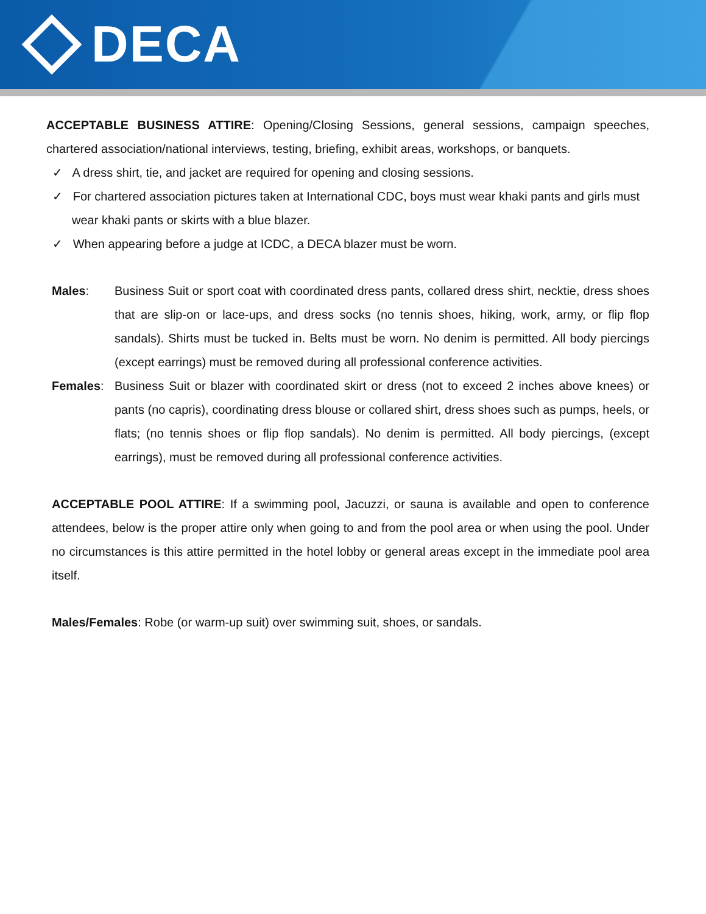DECA
ACCEPTABLE BUSINESS ATTIRE: Opening/Closing Sessions, general sessions, campaign speeches, chartered association/national interviews, testing, briefing, exhibit areas, workshops, or banquets.
✓ A dress shirt, tie, and jacket are required for opening and closing sessions.
✓ For chartered association pictures taken at International CDC, boys must wear khaki pants and girls must wear khaki pants or skirts with a blue blazer.
✓ When appearing before a judge at ICDC, a DECA blazer must be worn.
Males: Business Suit or sport coat with coordinated dress pants, collared dress shirt, necktie, dress shoes that are slip-on or lace-ups, and dress socks (no tennis shoes, hiking, work, army, or flip flop sandals). Shirts must be tucked in. Belts must be worn. No denim is permitted. All body piercings (except earrings) must be removed during all professional conference activities.
Females: Business Suit or blazer with coordinated skirt or dress (not to exceed 2 inches above knees) or pants (no capris), coordinating dress blouse or collared shirt, dress shoes such as pumps, heels, or flats; (no tennis shoes or flip flop sandals). No denim is permitted. All body piercings, (except earrings), must be removed during all professional conference activities.
ACCEPTABLE POOL ATTIRE: If a swimming pool, Jacuzzi, or sauna is available and open to conference attendees, below is the proper attire only when going to and from the pool area or when using the pool. Under no circumstances is this attire permitted in the hotel lobby or general areas except in the immediate pool area itself.
Males/Females: Robe (or warm-up suit) over swimming suit, shoes, or sandals.